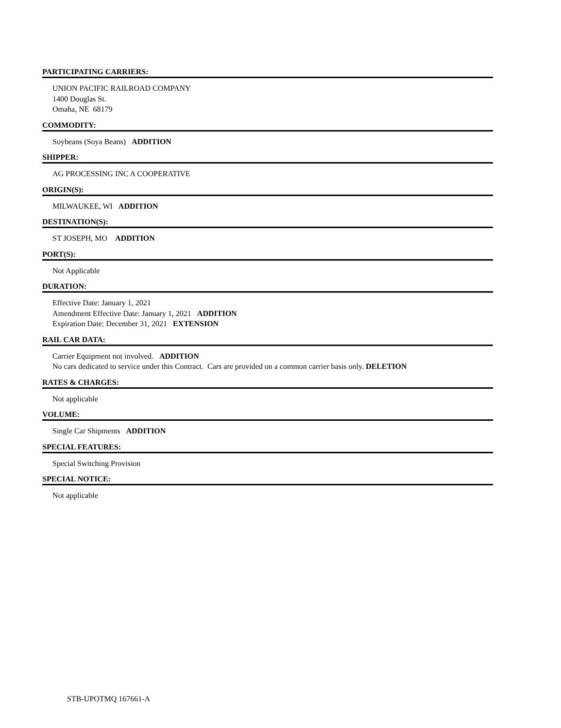PARTICIPATING CARRIERS:
UNION PACIFIC RAILROAD COMPANY
1400 Douglas St.
Omaha, NE 68179
COMMODITY:
Soybeans (Soya Beans) ADDITION
SHIPPER:
AG PROCESSING INC A COOPERATIVE
ORIGIN(S):
MILWAUKEE, WI ADDITION
DESTINATION(S):
ST JOSEPH, MO ADDITION
PORT(S):
Not Applicable
DURATION:
Effective Date: January 1, 2021
Amendment Effective Date: January 1, 2021 ADDITION
Expiration Date: December 31, 2021 EXTENSION
RAIL CAR DATA:
Carrier Equipment not involved. ADDITION
No cars dedicated to service under this Contract. Cars are provided on a common carrier basis only. DELETION
RATES & CHARGES:
Not applicable
VOLUME:
Single Car Shipments ADDITION
SPECIAL FEATURES:
Special Switching Provision
SPECIAL NOTICE:
Not applicable
STB-UPOTMQ 167661-A